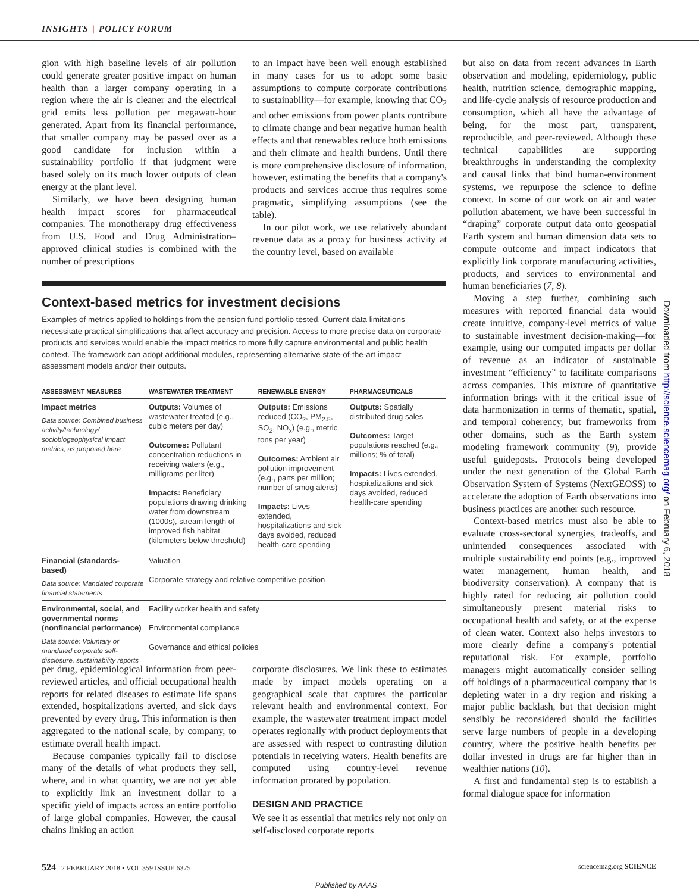INSIGHTS | POLICY FORUM
gion with high baseline levels of air pollution could generate greater positive impact on human health than a larger company operating in a region where the air is cleaner and the electrical grid emits less pollution per megawatt-hour generated. Apart from its financial performance, that smaller company may be passed over as a good candidate for inclusion within a sustainability portfolio if that judgment were based solely on its much lower outputs of clean energy at the plant level.
Similarly, we have been designing human health impact scores for pharmaceutical companies. The monotherapy drug effectiveness from U.S. Food and Drug Administration–approved clinical studies is combined with the number of prescriptions
to an impact have been well enough established in many cases for us to adopt some basic assumptions to compute corporate contributions to sustainability—for example, knowing that CO<sub>2</sub> and other emissions from power plants contribute to climate change and bear negative human health effects and that renewables reduce both emissions and their climate and health burdens. Until there is more comprehensive disclosure of information, however, estimating the benefits that a company's products and services accrue thus requires some pragmatic, simplifying assumptions (see the table).
In our pilot work, we use relatively abundant revenue data as a proxy for business activity at the country level, based on available
Context-based metrics for investment decisions
Examples of metrics applied to holdings from the pension fund portfolio tested. Current data limitations necessitate practical simplifications that affect accuracy and precision. Access to more precise data on corporate products and services would enable the impact metrics to more fully capture environmental and public health context. The framework can adopt additional modules, representing alternative state-of-the-art impact assessment models and/or their outputs.
| ASSESSMENT MEASURES | WASTEWATER TREATMENT | RENEWABLE ENERGY | PHARMACEUTICALS |
| --- | --- | --- | --- |
| Impact metrics Data source: Combined business activity/technology/ sociobiogeophysical impact metrics, as proposed here | Outputs: Volumes of wastewater treated (e.g., cubic meters per day) Outcomes: Pollutant concentration reductions in receiving waters (e.g., milligrams per liter) Impacts: Beneficiary populations drawing drinking water from downstream (1000s), stream length of improved fish habitat (kilometers below threshold) | Outputs: Emissions reduced (CO<sub>2</sub>, PM<sub>2.5</sub>, SO<sub>2</sub>, NO<sub>x</sub>) (e.g., metric tons per year) Outcomes: Ambient air pollution improvement (e.g., parts per million; number of smog alerts) Impacts: Lives extended, hospitalizations and sick days avoided, reduced health-care spending | Outputs: Spatially distributed drug sales Outcomes: Target populations reached (e.g., millions; % of total) Impacts: Lives extended, hospitalizations and sick days avoided, reduced health-care spending |
| Financial (standards-based) Data source: Mandated corporate financial statements | Valuation Corporate strategy and relative competitive position | | |
| Environmental, social, and governmental norms (nonfinancial performance) Data source: Voluntary or mandated corporate self-disclosure, sustainability reports | Facility worker health and safety Environmental compliance Governance and ethical policies | | |
per drug, epidemiological information from peer-reviewed articles, and official occupational health reports for related diseases to estimate life spans extended, hospitalizations averted, and sick days prevented by every drug. This information is then aggregated to the national scale, by company, to estimate overall health impact.
Because companies typically fail to disclose many of the details of what products they sell, where, and in what quantity, we are not yet able to explicitly link an investment dollar to a specific yield of impacts across an entire portfolio of large global companies. However, the causal chains linking an action
corporate disclosures. We link these to estimates made by impact models operating on a geographical scale that captures the particular relevant health and environmental context. For example, the wastewater treatment impact model operates regionally with product deployments that are assessed with respect to contrasting dilution potentials in receiving waters. Health benefits are computed using country-level revenue information prorated by population.
DESIGN AND PRACTICE
We see it as essential that metrics rely not only on self-disclosed corporate reports
but also on data from recent advances in Earth observation and modeling, epidemiology, public health, nutrition science, demographic mapping, and life-cycle analysis of resource production and consumption, which all have the advantage of being, for the most part, transparent, reproducible, and peer-reviewed. Although these technical capabilities are supporting breakthroughs in understanding the complexity and causal links that bind human-environment systems, we repurpose the science to define context. In some of our work on air and water pollution abatement, we have been successful in “draping” corporate output data onto geospatial Earth system and human dimension data sets to compute outcome and impact indicators that explicitly link corporate manufacturing activities, products, and services to environmental and human beneficiaries (7, 8).
Moving a step further, combining such measures with reported financial data would create intuitive, company-level metrics of value to sustainable investment decision-making—for example, using our computed impacts per dollar of revenue as an indicator of sustainable investment “efficiency” to facilitate comparisons across companies. This mixture of quantitative information brings with it the critical issue of data harmonization in terms of thematic, spatial, and temporal coherency, but frameworks from other domains, such as the Earth system modeling framework community (9), provide useful guideposts. Protocols being developed under the next generation of the Global Earth Observation System of Systems (NextGEOSS) to accelerate the adoption of Earth observations into business practices are another such resource.
Context-based metrics must also be able to evaluate cross-sectoral synergies, tradeoffs, and unintended consequences associated with multiple sustainability end points (e.g., improved water management, human health, and biodiversity conservation). A company that is highly rated for reducing air pollution could simultaneously present material risks to occupational health and safety, or at the expense of clean water. Context also helps investors to more clearly define a company's potential reputational risk. For example, portfolio managers might automatically consider selling off holdings of a pharmaceutical company that is depleting water in a dry region and risking a major public backlash, but that decision might sensibly be reconsidered should the facilities serve large numbers of people in a developing country, where the positive health benefits per dollar invested in drugs are far higher than in wealthier nations (10).
A first and fundamental step is to establish a formal dialogue space for information
Downloaded from http://science.sciencemag.org/ on February 6, 2018
524 2 FEBRUARY 2018 • VOL 359 ISSUE 6375
sciencemag.org SCIENCE
Published by AAAS